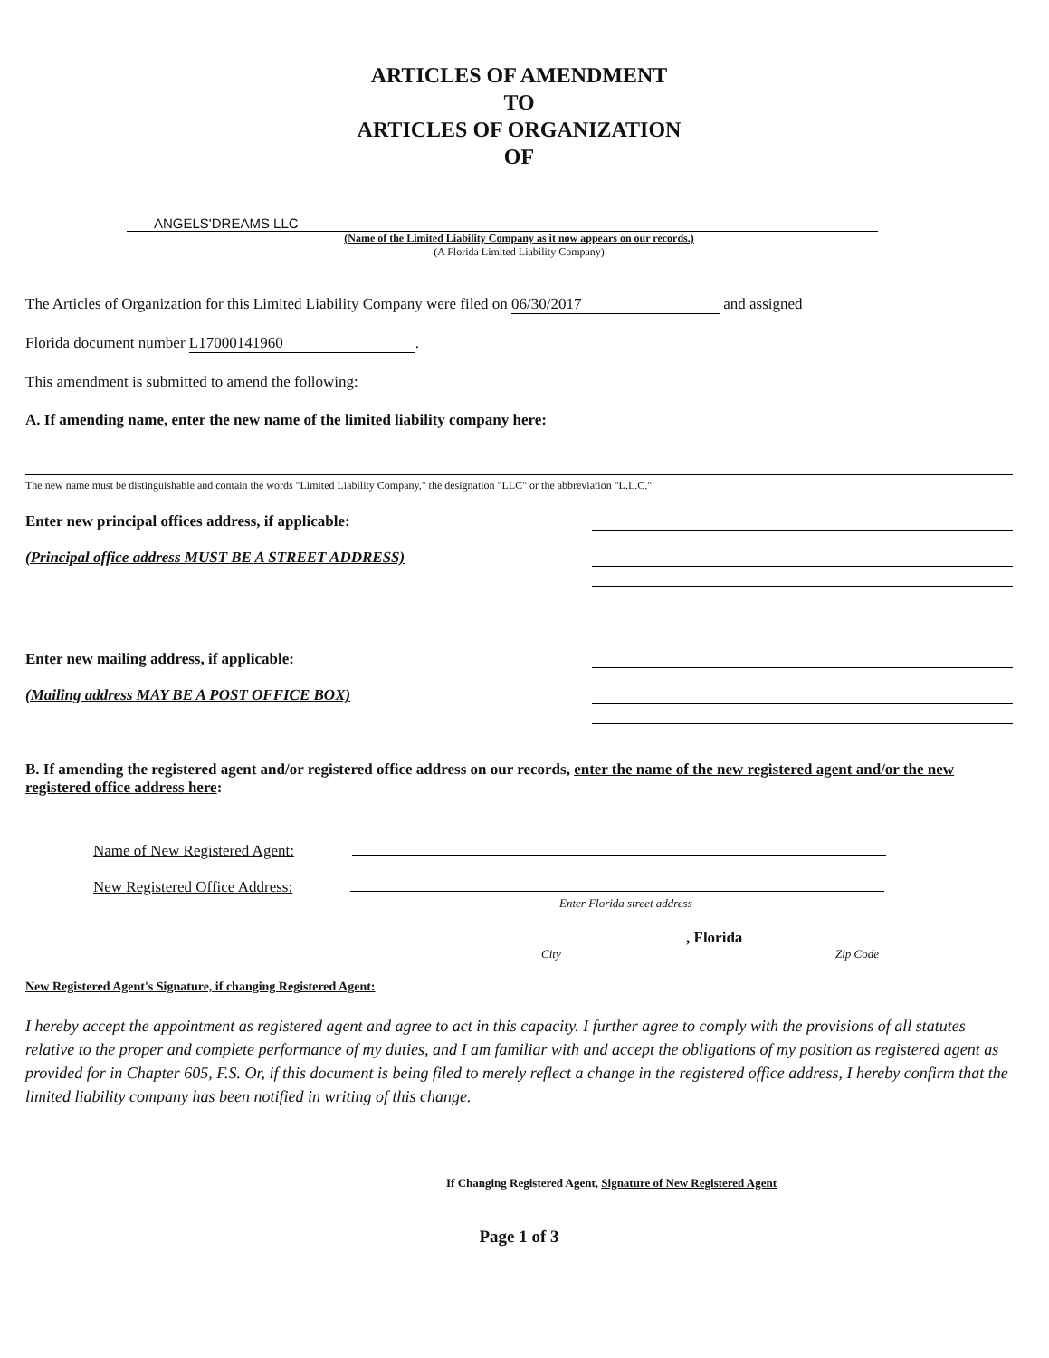ARTICLES OF AMENDMENT
TO
ARTICLES OF ORGANIZATION
OF
ANGELS'DREAMS LLC
(Name of the Limited Liability Company as it now appears on our records.)
(A Florida Limited Liability Company)
The Articles of Organization for this Limited Liability Company were filed on 06/30/2017 and assigned
Florida document number L17000141960.
This amendment is submitted to amend the following:
A. If amending name, enter the new name of the limited liability company here:
The new name must be distinguishable and contain the words "Limited Liability Company," the designation "LLC" or the abbreviation "L.L.C."
Enter new principal offices address, if applicable:
(Principal office address MUST BE A STREET ADDRESS)
Enter new mailing address, if applicable:
(Mailing address MAY BE A POST OFFICE BOX)
B. If amending the registered agent and/or registered office address on our records, enter the name of the new registered agent and/or the new registered office address here:
Name of New Registered Agent:
New Registered Office Address:
Enter Florida street address
, Florida
City Zip Code
New Registered Agent's Signature, if changing Registered Agent:
I hereby accept the appointment as registered agent and agree to act in this capacity. I further agree to comply with the provisions of all statutes relative to the proper and complete performance of my duties, and I am familiar with and accept the obligations of my position as registered agent as provided for in Chapter 605, F.S. Or, if this document is being filed to merely reflect a change in the registered office address, I hereby confirm that the limited liability company has been notified in writing of this change.
If Changing Registered Agent, Signature of New Registered Agent
Page 1 of 3